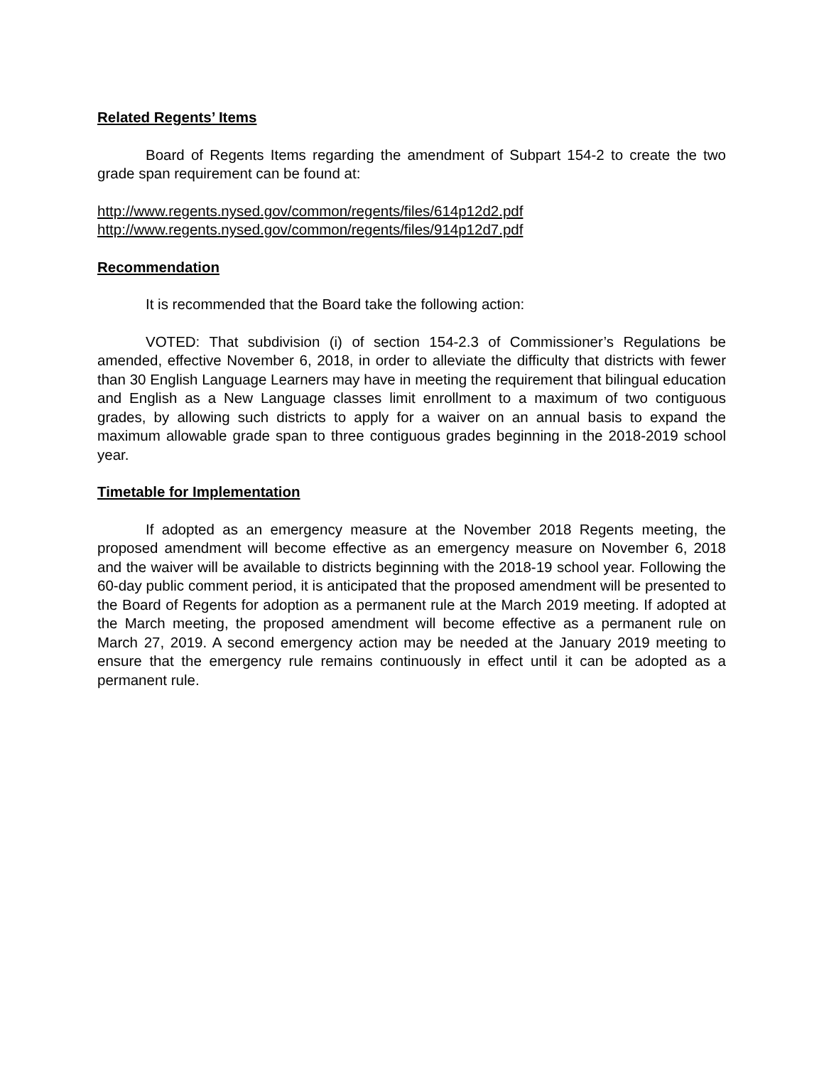Related Regents’ Items
Board of Regents Items regarding the amendment of Subpart 154-2 to create the two grade span requirement can be found at:
http://www.regents.nysed.gov/common/regents/files/614p12d2.pdf
http://www.regents.nysed.gov/common/regents/files/914p12d7.pdf
Recommendation
It is recommended that the Board take the following action:
VOTED: That subdivision (i) of section 154-2.3 of Commissioner’s Regulations be amended, effective November 6, 2018, in order to alleviate the difficulty that districts with fewer than 30 English Language Learners may have in meeting the requirement that bilingual education and English as a New Language classes limit enrollment to a maximum of two contiguous grades, by allowing such districts to apply for a waiver on an annual basis to expand the maximum allowable grade span to three contiguous grades beginning in the 2018-2019 school year.
Timetable for Implementation
If adopted as an emergency measure at the November 2018 Regents meeting, the proposed amendment will become effective as an emergency measure on November 6, 2018 and the waiver will be available to districts beginning with the 2018-19 school year. Following the 60-day public comment period, it is anticipated that the proposed amendment will be presented to the Board of Regents for adoption as a permanent rule at the March 2019 meeting. If adopted at the March meeting, the proposed amendment will become effective as a permanent rule on March 27, 2019. A second emergency action may be needed at the January 2019 meeting to ensure that the emergency rule remains continuously in effect until it can be adopted as a permanent rule.